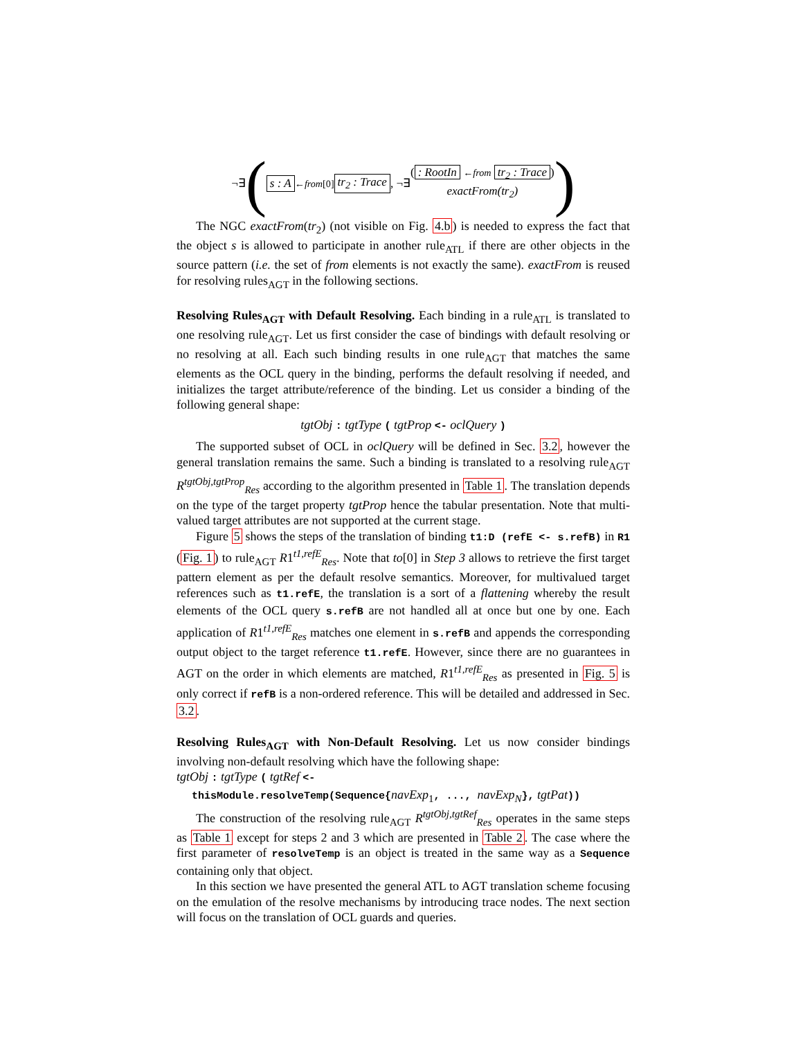¬∃ (s : A ←from[0] tr<sub>2</sub> : Trace , ¬∃ (: RootIn ←from tr<sub>2</sub> : Trace)
exactFrom(tr<sub>2</sub>))
The NGC exactFrom(tr<sub>2</sub>) (not visible on Fig. 4.b) is needed to express the fact that the object s is allowed to participate in another rule<sub>ATL</sub> if there are other objects in the source pattern (i.e. the set of from elements is not exactly the same). exactFrom is reused for resolving rules<sub>AGT</sub> in the following sections.
Resolving Rules<sub>AGT</sub> with Default Resolving.
Each binding in a rule<sub>ATL</sub> is translated to one resolving rule<sub>AGT</sub>. Let us first consider the case of bindings with default resolving or no resolving at all. Each such binding results in one rule<sub>AGT</sub> that matches the same elements as the OCL query in the binding, performs the default resolving if needed, and initializes the target attribute/reference of the binding. Let us consider a binding of the following general shape:
tgtObj : tgtType ( tgtProp <- oclQuery )
The supported subset of OCL in oclQuery will be defined in Sec. 3.2, however the general translation remains the same. Such a binding is translated to a resolving rule<sub>AGT</sub> R<sup>tgtObj,tgtProp</sup><sub>Res</sub> according to the algorithm presented in Table 1. The translation depends on the type of the target property tgtProp hence the tabular presentation. Note that multi-valued target attributes are not supported at the current stage.
Figure 5 shows the steps of the translation of binding t1:D (refE <- s.refB) in R1 (Fig. 1) to rule<sub>AGT</sub> R1<sup>t1,refE</sup><sub>Res</sub>. Note that to[0] in Step 3 allows to retrieve the first target pattern element as per the default resolve semantics. Moreover, for multivalued target references such as t1.refE, the translation is a sort of a flattening whereby the result elements of the OCL query s.refB are not handled all at once but one by one. Each application of R1<sup>t1,refE</sup><sub>Res</sub> matches one element in s.refB and appends the corresponding output object to the target reference t1.refE. However, since there are no guarantees in AGT on the order in which elements are matched, R1<sup>t1,refE</sup><sub>Res</sub> as presented in Fig. 5 is only correct if refB is a non-ordered reference. This will be detailed and addressed in Sec. 3.2.
Resolving Rules<sub>AGT</sub> with Non-Default Resolving.
Let us now consider bindings involving non-default resolving which have the following shape:
tgtObj : tgtType ( tgtRef <-
thisModule.resolveTemp(Sequence{navExp<sub>1</sub>, ..., navExp<sub>N</sub>}, tgtPat))
The construction of the resolving rule<sub>AGT</sub> R<sup>tgtObj,tgtRef</sup><sub>Res</sub> operates in the same steps as Table 1 except for steps 2 and 3 which are presented in Table 2. The case where the first parameter of resolveTemp is an object is treated in the same way as a Sequence containing only that object.
In this section we have presented the general ATL to AGT translation scheme focusing on the emulation of the resolve mechanisms by introducing trace nodes. The next section will focus on the translation of OCL guards and queries.